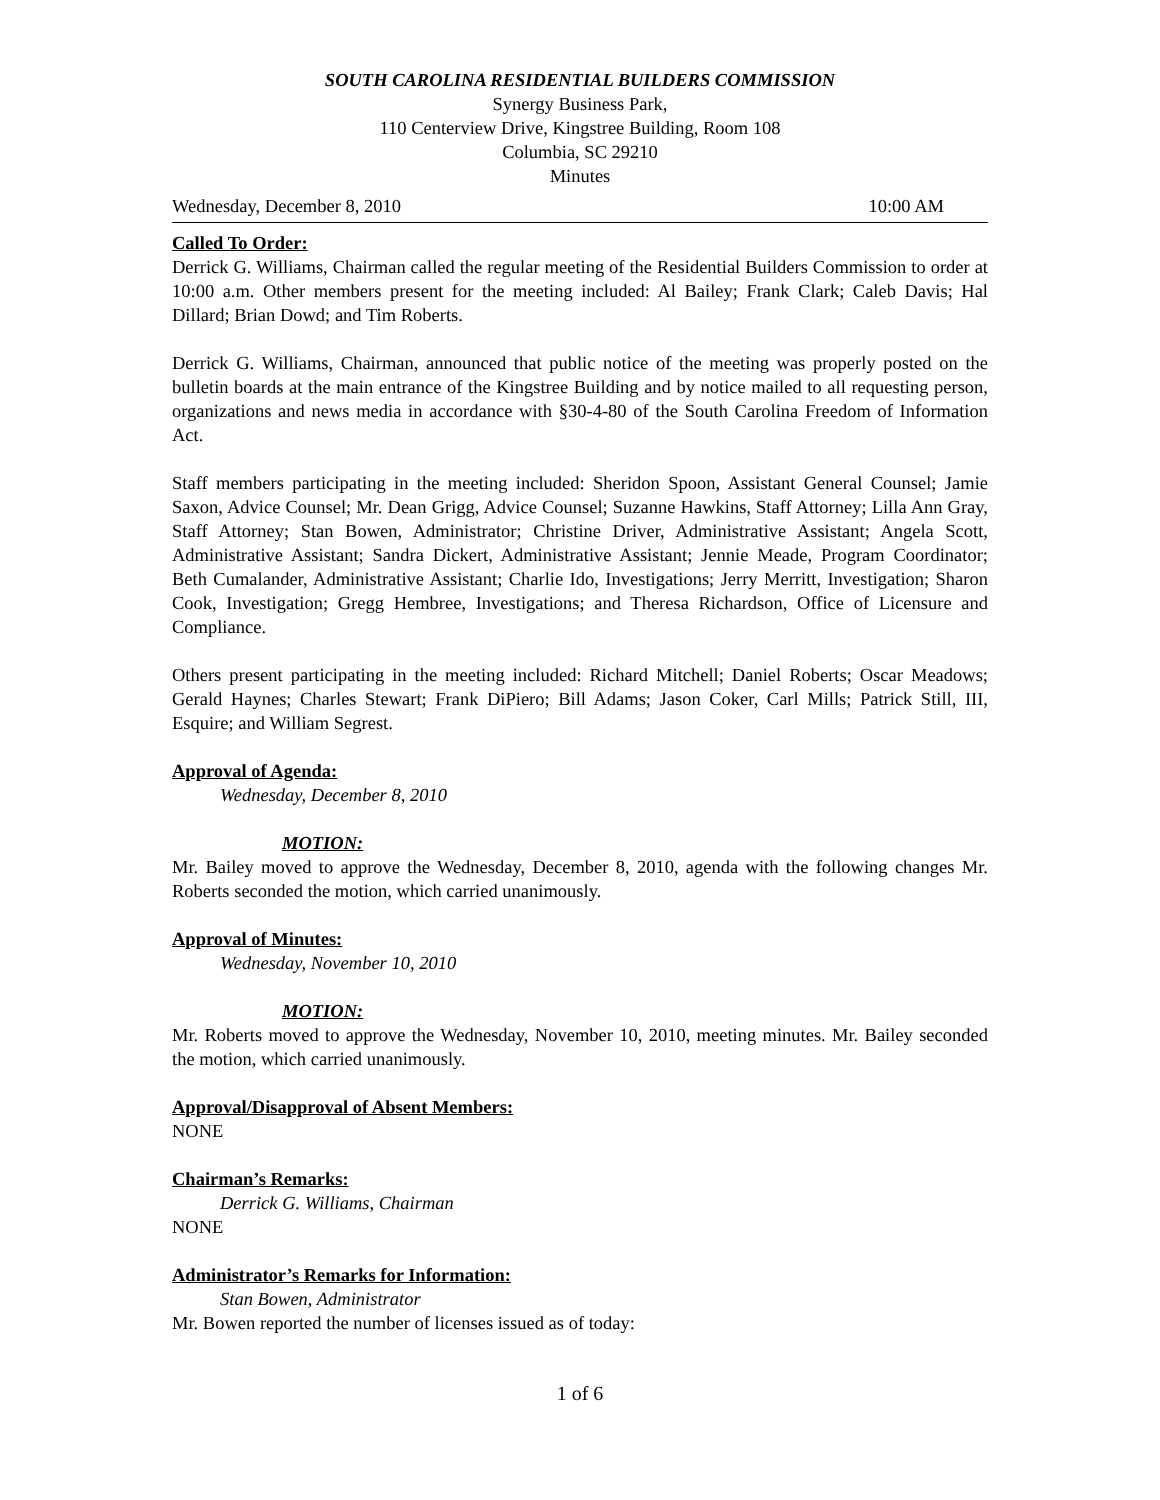SOUTH CAROLINA RESIDENTIAL BUILDERS COMMISSION
Synergy Business Park,
110 Centerview Drive, Kingstree Building, Room 108
Columbia, SC 29210
Minutes
Wednesday, December 8, 2010 10:00 AM
Called To Order:
Derrick G. Williams, Chairman called the regular meeting of the Residential Builders Commission to order at 10:00 a.m. Other members present for the meeting included: Al Bailey; Frank Clark; Caleb Davis; Hal Dillard; Brian Dowd; and Tim Roberts.
Derrick G. Williams, Chairman, announced that public notice of the meeting was properly posted on the bulletin boards at the main entrance of the Kingstree Building and by notice mailed to all requesting person, organizations and news media in accordance with §30-4-80 of the South Carolina Freedom of Information Act.
Staff members participating in the meeting included: Sheridon Spoon, Assistant General Counsel; Jamie Saxon, Advice Counsel; Mr. Dean Grigg, Advice Counsel; Suzanne Hawkins, Staff Attorney; Lilla Ann Gray, Staff Attorney; Stan Bowen, Administrator; Christine Driver, Administrative Assistant; Angela Scott, Administrative Assistant; Sandra Dickert, Administrative Assistant; Jennie Meade, Program Coordinator; Beth Cumalander, Administrative Assistant; Charlie Ido, Investigations; Jerry Merritt, Investigation; Sharon Cook, Investigation; Gregg Hembree, Investigations; and Theresa Richardson, Office of Licensure and Compliance.
Others present participating in the meeting included: Richard Mitchell; Daniel Roberts; Oscar Meadows; Gerald Haynes; Charles Stewart; Frank DiPiero; Bill Adams; Jason Coker, Carl Mills; Patrick Still, III, Esquire; and William Segrest.
Approval of Agenda:
Wednesday, December 8, 2010
MOTION:
Mr. Bailey moved to approve the Wednesday, December 8, 2010, agenda with the following changes Mr. Roberts seconded the motion, which carried unanimously.
Approval of Minutes:
Wednesday, November 10, 2010
MOTION:
Mr. Roberts moved to approve the Wednesday, November 10, 2010, meeting minutes. Mr. Bailey seconded the motion, which carried unanimously.
Approval/Disapproval of Absent Members:
NONE
Chairman’s Remarks:
Derrick G. Williams, Chairman
NONE
Administrator’s Remarks for Information:
Stan Bowen, Administrator
Mr. Bowen reported the number of licenses issued as of today:
1 of 6